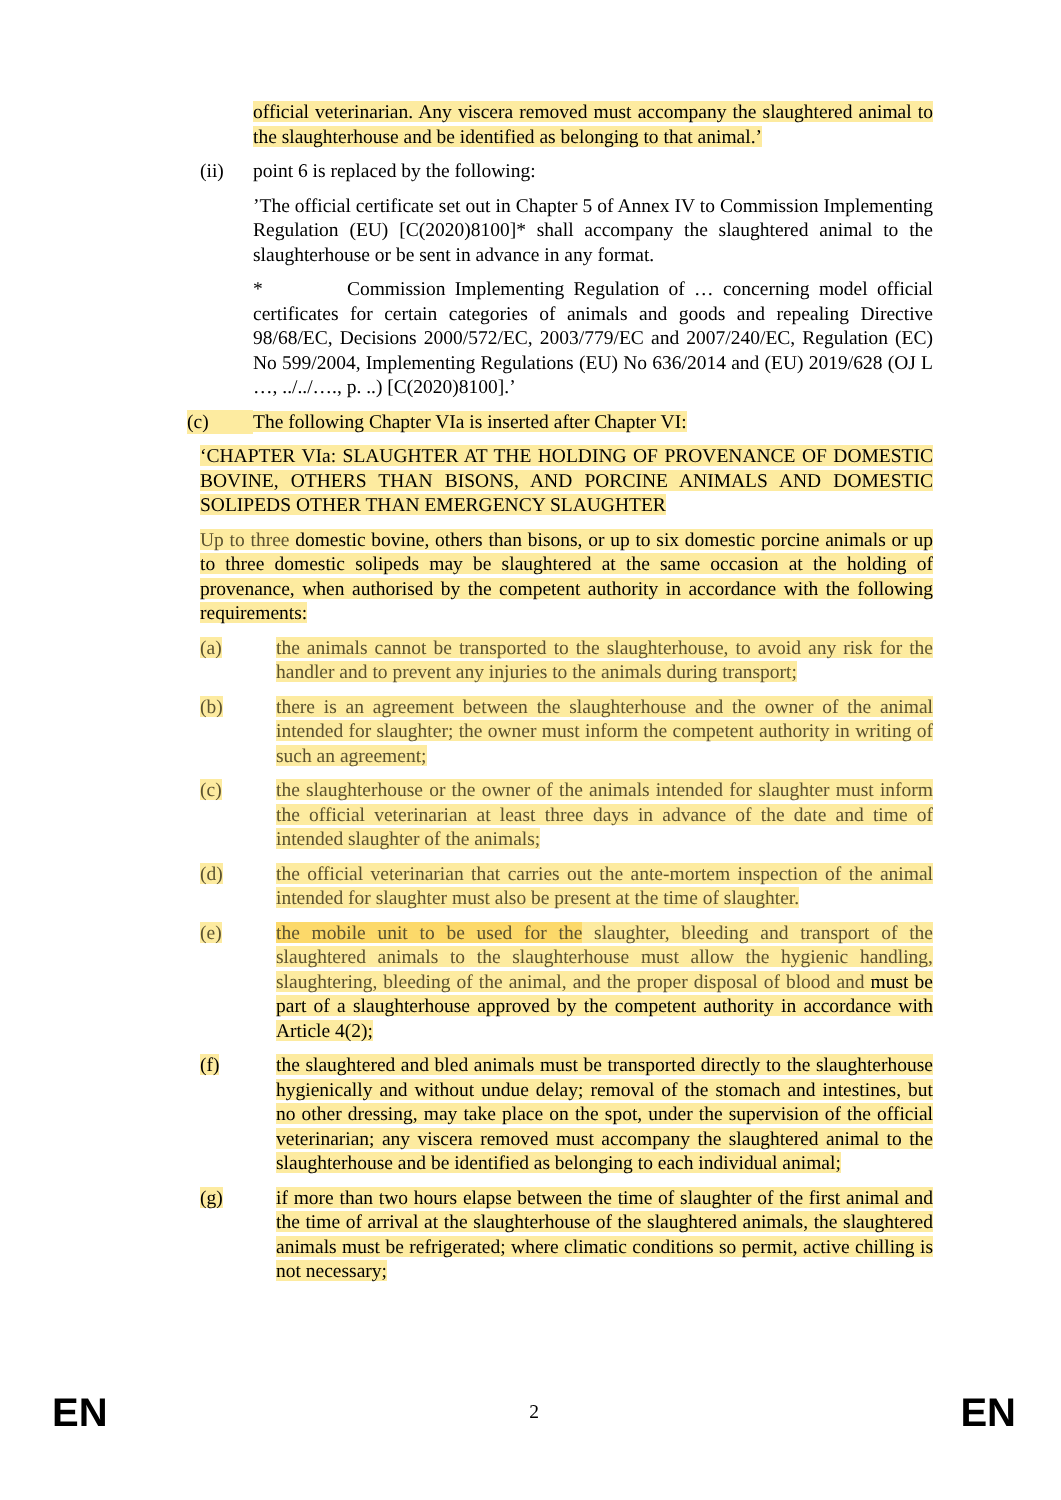official veterinarian. Any viscera removed must accompany the slaughtered animal to the slaughterhouse and be identified as belonging to that animal.’
(ii) point 6 is replaced by the following:
’The official certificate set out in Chapter 5 of Annex IV to Commission Implementing Regulation (EU) [C(2020)8100]* shall accompany the slaughtered animal to the slaughterhouse or be sent in advance in any format.
* Commission Implementing Regulation of … concerning model official certificates for certain categories of animals and goods and repealing Directive 98/68/EC, Decisions 2000/572/EC, 2003/779/EC and 2007/240/EC, Regulation (EC) No 599/2004, Implementing Regulations (EU) No 636/2014 and (EU) 2019/628 (OJ L …, ../../…., p. ..) [C(2020)8100].’
(c) The following Chapter VIa is inserted after Chapter VI:
‘CHAPTER VIa: SLAUGHTER AT THE HOLDING OF PROVENANCE OF DOMESTIC BOVINE, OTHERS THAN BISONS, AND PORCINE ANIMALS AND DOMESTIC SOLIPEDS OTHER THAN EMERGENCY SLAUGHTER
Up to three domestic bovine, others than bisons, or up to six domestic porcine animals or up to three domestic solipeds may be slaughtered at the same occasion at the holding of provenance, when authorised by the competent authority in accordance with the following requirements:
(a) the animals cannot be transported to the slaughterhouse, to avoid any risk for the handler and to prevent any injuries to the animals during transport;
(b) there is an agreement between the slaughterhouse and the owner of the animal intended for slaughter; the owner must inform the competent authority in writing of such an agreement;
(c) the slaughterhouse or the owner of the animals intended for slaughter must inform the official veterinarian at least three days in advance of the date and time of intended slaughter of the animals;
(d) the official veterinarian that carries out the ante-mortem inspection of the animal intended for slaughter must also be present at the time of slaughter.
(e) the mobile unit to be used for the slaughter, bleeding and transport of the slaughtered animals to the slaughterhouse must allow the hygienic handling, slaughtering, bleeding of the animal, and the proper disposal of blood and must be part of a slaughterhouse approved by the competent authority in accordance with Article 4(2);
(f) the slaughtered and bled animals must be transported directly to the slaughterhouse hygienically and without undue delay; removal of the stomach and intestines, but no other dressing, may take place on the spot, under the supervision of the official veterinarian; any viscera removed must accompany the slaughtered animal to the slaughterhouse and be identified as belonging to each individual animal;
(g) if more than two hours elapse between the time of slaughter of the first animal and the time of arrival at the slaughterhouse of the slaughtered animals, the slaughtered animals must be refrigerated; where climatic conditions so permit, active chilling is not necessary;
EN 2 EN